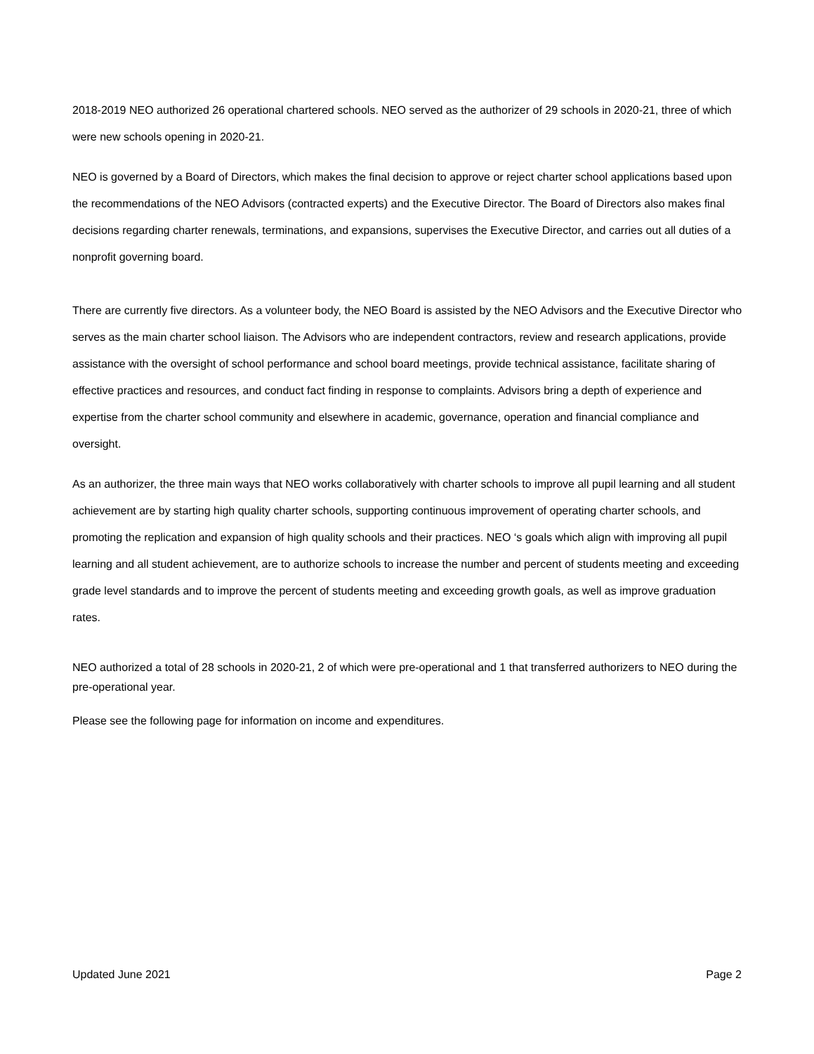2018-2019 NEO authorized 26 operational chartered schools. NEO served as the authorizer of 29 schools in 2020-21, three of which were new schools opening in 2020-21.
NEO is governed by a Board of Directors, which makes the final decision to approve or reject charter school applications based upon the recommendations of the NEO Advisors (contracted experts) and the Executive Director. The Board of Directors also makes final decisions regarding charter renewals, terminations, and expansions, supervises the Executive Director, and carries out all duties of a nonprofit governing board.
There are currently five directors. As a volunteer body, the NEO Board is assisted by the NEO Advisors and the Executive Director who serves as the main charter school liaison. The Advisors who are independent contractors, review and research applications, provide assistance with the oversight of school performance and school board meetings, provide technical assistance, facilitate sharing of effective practices and resources, and conduct fact finding in response to complaints. Advisors bring a depth of experience and expertise from the charter school community and elsewhere in academic, governance, operation and financial compliance and oversight.
As an authorizer, the three main ways that NEO works collaboratively with charter schools to improve all pupil learning and all student achievement are by starting high quality charter schools, supporting continuous improvement of operating charter schools, and promoting the replication and expansion of high quality schools and their practices. NEO ‘s goals which align with improving all pupil learning and all student achievement, are to authorize schools to increase the number and percent of students meeting and exceeding grade level standards and to improve the percent of students meeting and exceeding growth goals, as well as improve graduation rates.
NEO authorized a total of 28 schools in 2020-21, 2 of which were pre-operational and 1 that transferred authorizers to NEO during the pre-operational year.
Please see the following page for information on income and expenditures.
Updated June 2021 Page 2